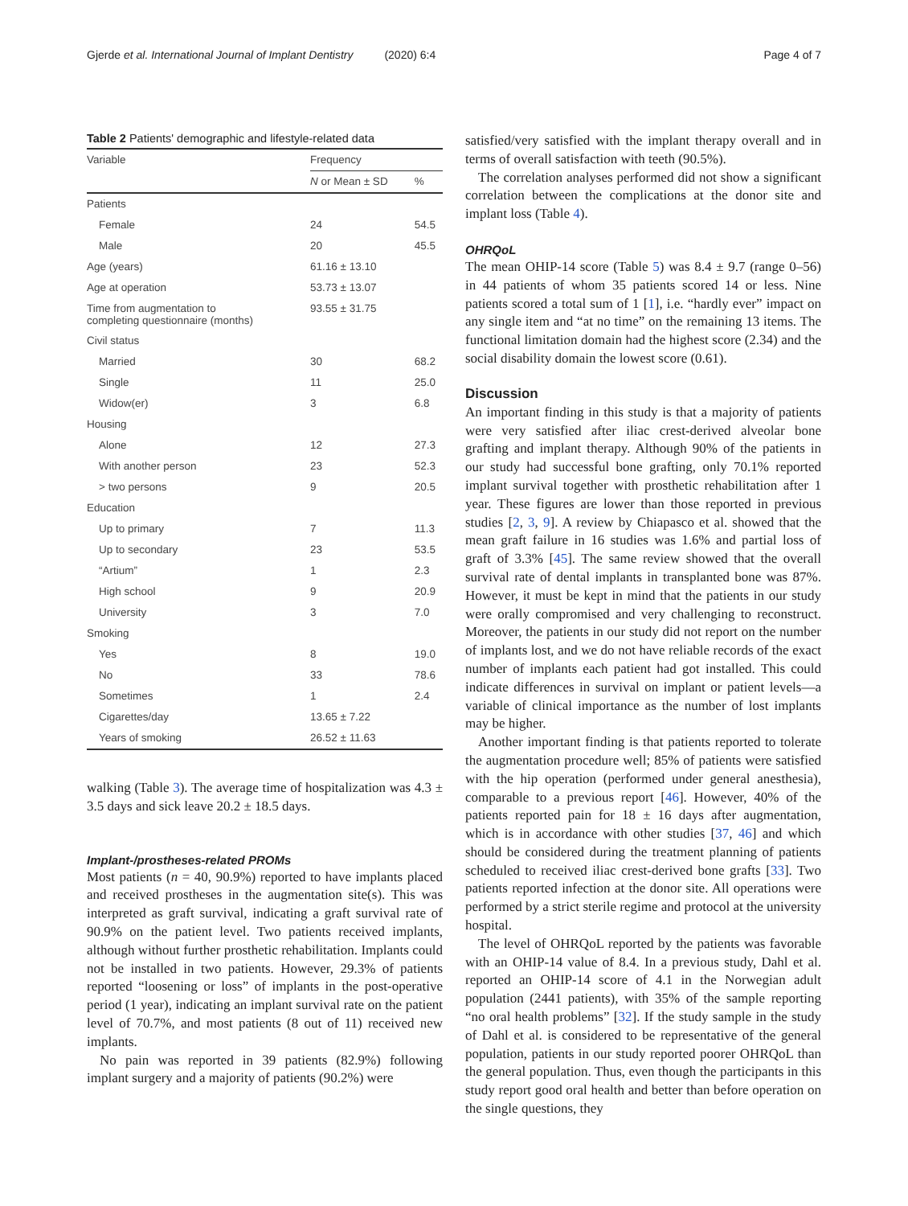Gjerde et al. International Journal of Implant Dentistry (2020) 6:4 Page 4 of 7
Table 2 Patients' demographic and lifestyle-related data
| Variable | Frequency | |
| --- | --- | --- |
| | N or Mean ± SD | % |
| Patients | | |
| Female | 24 | 54.5 |
| Male | 20 | 45.5 |
| Age (years) | 61.16 ± 13.10 | |
| Age at operation | 53.73 ± 13.07 | |
| Time from augmentation to completing questionnaire (months) | 93.55 ± 31.75 | |
| Civil status | | |
| Married | 30 | 68.2 |
| Single | 11 | 25.0 |
| Widow(er) | 3 | 6.8 |
| Housing | | |
| Alone | 12 | 27.3 |
| With another person | 23 | 52.3 |
| > two persons | 9 | 20.5 |
| Education | | |
| Up to primary | 7 | 11.3 |
| Up to secondary | 23 | 53.5 |
| “Artium” | 1 | 2.3 |
| High school | 9 | 20.9 |
| University | 3 | 7.0 |
| Smoking | | |
| Yes | 8 | 19.0 |
| No | 33 | 78.6 |
| Sometimes | 1 | 2.4 |
| Cigarettes/day | 13.65 ± 7.22 | |
| Years of smoking | 26.52 ± 11.63 | |
walking (Table 3). The average time of hospitalization was 4.3 ± 3.5 days and sick leave 20.2 ± 18.5 days.
Implant-/prostheses-related PROMs
Most patients (n = 40, 90.9%) reported to have implants placed and received prostheses in the augmentation site(s). This was interpreted as graft survival, indicating a graft survival rate of 90.9% on the patient level. Two patients received implants, although without further prosthetic rehabilitation. Implants could not be installed in two patients. However, 29.3% of patients reported “loosening or loss” of implants in the post-operative period (1 year), indicating an implant survival rate on the patient level of 70.7%, and most patients (8 out of 11) received new implants.
No pain was reported in 39 patients (82.9%) following implant surgery and a majority of patients (90.2%) were
satisfied/very satisfied with the implant therapy overall and in terms of overall satisfaction with teeth (90.5%).
The correlation analyses performed did not show a significant correlation between the complications at the donor site and implant loss (Table 4).
OHRQoL
The mean OHIP-14 score (Table 5) was 8.4 ± 9.7 (range 0–56) in 44 patients of whom 35 patients scored 14 or less. Nine patients scored a total sum of 1 [1], i.e. “hardly ever” impact on any single item and “at no time” on the remaining 13 items. The functional limitation domain had the highest score (2.34) and the social disability domain the lowest score (0.61).
Discussion
An important finding in this study is that a majority of patients were very satisfied after iliac crest-derived alveolar bone grafting and implant therapy. Although 90% of the patients in our study had successful bone grafting, only 70.1% reported implant survival together with prosthetic rehabilitation after 1 year. These figures are lower than those reported in previous studies [2, 3, 9]. A review by Chiapasco et al. showed that the mean graft failure in 16 studies was 1.6% and partial loss of graft of 3.3% [45]. The same review showed that the overall survival rate of dental implants in transplanted bone was 87%. However, it must be kept in mind that the patients in our study were orally compromised and very challenging to reconstruct. Moreover, the patients in our study did not report on the number of implants lost, and we do not have reliable records of the exact number of implants each patient had got installed. This could indicate differences in survival on implant or patient levels—a variable of clinical importance as the number of lost implants may be higher.
Another important finding is that patients reported to tolerate the augmentation procedure well; 85% of patients were satisfied with the hip operation (performed under general anesthesia), comparable to a previous report [46]. However, 40% of the patients reported pain for 18 ± 16 days after augmentation, which is in accordance with other studies [37, 46] and which should be considered during the treatment planning of patients scheduled to received iliac crest-derived bone grafts [33]. Two patients reported infection at the donor site. All operations were performed by a strict sterile regime and protocol at the university hospital.
The level of OHRQoL reported by the patients was favorable with an OHIP-14 value of 8.4. In a previous study, Dahl et al. reported an OHIP-14 score of 4.1 in the Norwegian adult population (2441 patients), with 35% of the sample reporting “no oral health problems” [32]. If the study sample in the study of Dahl et al. is considered to be representative of the general population, patients in our study reported poorer OHRQoL than the general population. Thus, even though the participants in this study report good oral health and better than before operation on the single questions, they